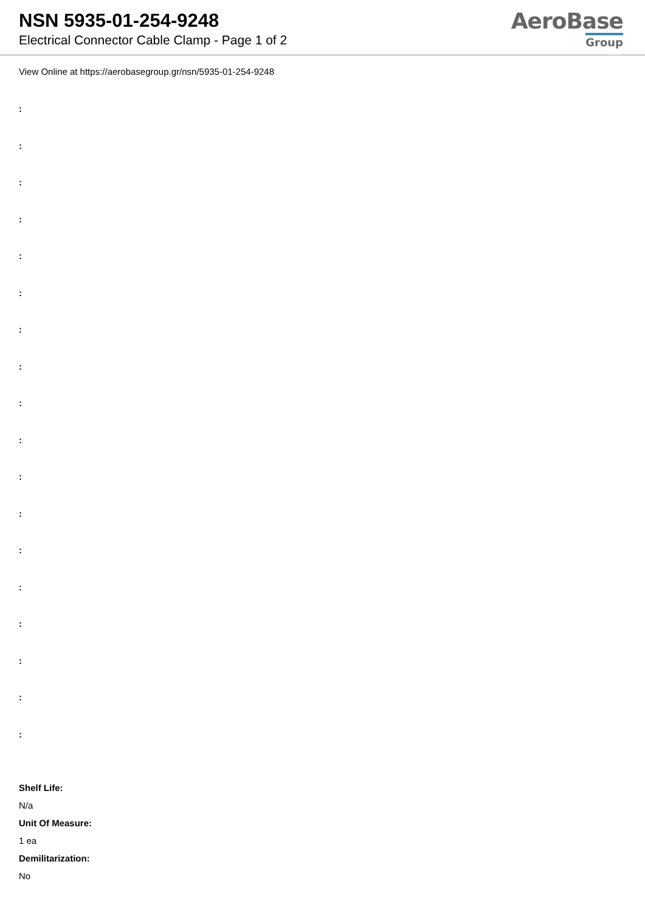NSN 5935-01-254-9248
Electrical Connector Cable Clamp - Page 1 of 2
AeroBase
Group
View Online at https://aerobasegroup.gr/nsn/5935-01-254-9248
:
:
:
:
:
:
:
:
:
:
:
:
:
:
:
:
:
:
Shelf Life:
N/a
Unit Of Measure:
1 ea
Demilitarization:
No